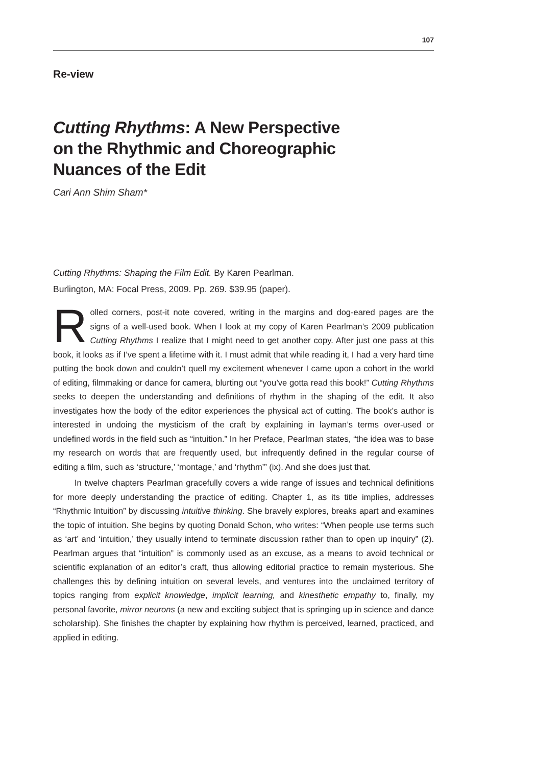107
Re-view
Cutting Rhythms: A New Perspective
on the Rhythmic and Choreographic
Nuances of the Edit
Cari Ann Shim Sham*
Cutting Rhythms: Shaping the Film Edit. By Karen Pearlman.
Burlington, MA: Focal Press, 2009. Pp. 269. $39.95 (paper).
Rolled corners, post-it note covered, writing in the margins and dog-eared pages are the signs of a well-used book. When I look at my copy of Karen Pearlman’s 2009 publication Cutting Rhythms I realize that I might need to get another copy. After just one pass at this book, it looks as if I’ve spent a lifetime with it. I must admit that while reading it, I had a very hard time putting the book down and couldn’t quell my excitement whenever I came upon a cohort in the world of editing, filmmaking or dance for camera, blurting out “you’ve gotta read this book!” Cutting Rhythms seeks to deepen the understanding and definitions of rhythm in the shaping of the edit. It also investigates how the body of the editor experiences the physical act of cutting. The book’s author is interested in undoing the mysticism of the craft by explaining in layman’s terms over-used or undefined words in the field such as “intuition.” In her Preface, Pearlman states, “the idea was to base my research on words that are frequently used, but infrequently defined in the regular course of editing a film, such as ‘structure,’ ‘montage,’ and ‘rhythm’” (ix). And she does just that.
In twelve chapters Pearlman gracefully covers a wide range of issues and technical definitions for more deeply understanding the practice of editing. Chapter 1, as its title implies, addresses “Rhythmic Intuition” by discussing intuitive thinking. She bravely explores, breaks apart and examines the topic of intuition. She begins by quoting Donald Schon, who writes: “When people use terms such as ‘art’ and ‘intuition,’ they usually intend to terminate discussion rather than to open up inquiry” (2). Pearlman argues that “intuition” is commonly used as an excuse, as a means to avoid technical or scientific explanation of an editor’s craft, thus allowing editorial practice to remain mysterious. She challenges this by defining intuition on several levels, and ventures into the unclaimed territory of topics ranging from explicit knowledge, implicit learning, and kinesthetic empathy to, finally, my personal favorite, mirror neurons (a new and exciting subject that is springing up in science and dance scholarship). She finishes the chapter by explaining how rhythm is perceived, learned, practiced, and applied in editing.